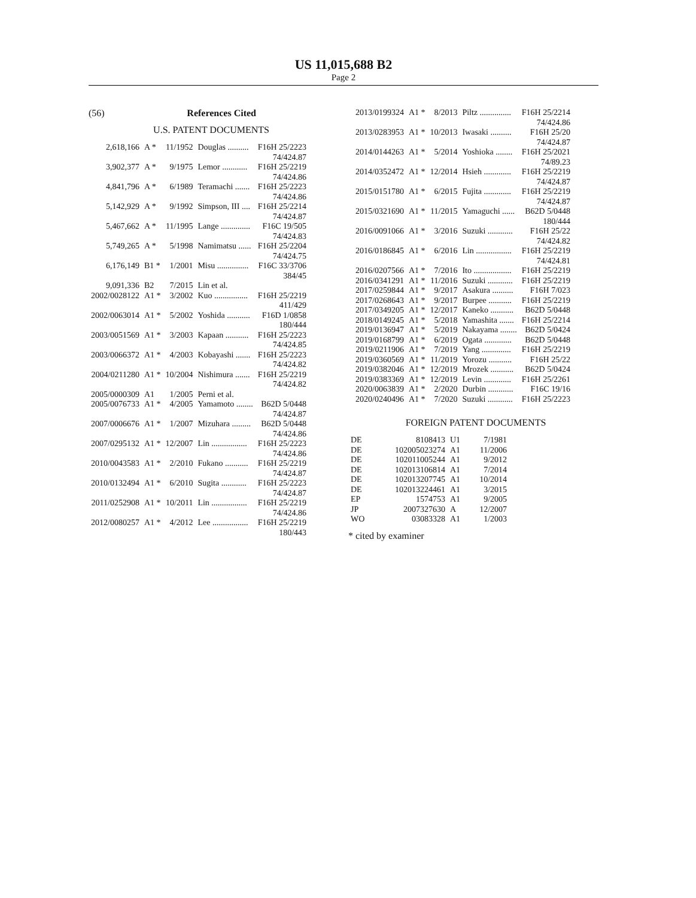US 11,015,688 B2
Page 2
(56) References Cited
U.S. PATENT DOCUMENTS
| 2,618,166 | A * | 11/1952 | Douglas .......... | F16H 25/2223 74/424.87 |
| 3,902,377 | A * | 9/1975 | Lemor ............ | F16H 25/2219 74/424.86 |
| 4,841,796 | A * | 6/1989 | Teramachi ....... | F16H 25/2223 74/424.86 |
| 5,142,929 | A * | 9/1992 | Simpson, III .... | F16H 25/2214 74/424.87 |
| 5,467,662 | A * | 11/1995 | Lange .............. | F16C 19/505 74/424.83 |
| 5,749,265 | A * | 5/1998 | Namimatsu ...... | F16H 25/2204 74/424.75 |
| 6,176,149 | B1 * | 1/2001 | Misu ............... | F16C 33/3706 384/45 |
| 9,091,336 | B2 | 7/2015 | Lin et al. | |
| 2002/0028122 | A1 * | 3/2002 | Kuo ................ | F16H 25/2219 411/429 |
| 2002/0063014 | A1 * | 5/2002 | Yoshida ........... | F16D 1/0858 180/444 |
| 2003/0051569 | A1 * | 3/2003 | Kapaan ........... | F16H 25/2223 74/424.85 |
| 2003/0066372 | A1 * | 4/2003 | Kobayashi ....... | F16H 25/2223 74/424.82 |
| 2004/0211280 | A1 * | 10/2004 | Nishimura ....... | F16H 25/2219 74/424.82 |
| 2005/0000309 | A1 | 1/2005 | Perni et al. | |
| 2005/0076733 | A1 * | 4/2005 | Yamamoto ........ | B62D 5/0448 74/424.87 |
| 2007/0006676 | A1 * | 1/2007 | Mizuhara ......... | B62D 5/0448 74/424.86 |
| 2007/0295132 | A1 * | 12/2007 | Lin ................. | F16H 25/2223 74/424.86 |
| 2010/0043583 | A1 * | 2/2010 | Fukano ........... | F16H 25/2219 74/424.87 |
| 2010/0132494 | A1 * | 6/2010 | Sugita ............ | F16H 25/2223 74/424.87 |
| 2011/0252908 | A1 * | 10/2011 | Lin ................. | F16H 25/2219 74/424.86 |
| 2012/0080257 | A1 * | 4/2012 | Lee ................. | F16H 25/2219 180/443 |
| 2013/0199324 | A1 * | 8/2013 | Piltz ............... | F16H 25/2214 74/424.86 |
| 2013/0283953 | A1 * | 10/2013 | Iwasaki .......... | F16H 25/20 74/424.87 |
| 2014/0144263 | A1 * | 5/2014 | Yoshioka ........ | F16H 25/2021 74/89.23 |
| 2014/0352472 | A1 * | 12/2014 | Hsieh ............. | F16H 25/2219 74/424.87 |
| 2015/0151780 | A1 * | 6/2015 | Fujita ............. | F16H 25/2219 74/424.87 |
| 2015/0321690 | A1 * | 11/2015 | Yamaguchi ...... | B62D 5/0448 180/444 |
| 2016/0091066 | A1 * | 3/2016 | Suzuki ............ | F16H 25/22 74/424.82 |
| 2016/0186845 | A1 * | 6/2016 | Lin ................. | F16H 25/2219 74/424.81 |
| 2016/0207566 | A1 * | 7/2016 | Ito .................. | F16H 25/2219 |
| 2016/0341291 | A1 * | 11/2016 | Suzuki ............ | F16H 25/2219 |
| 2017/0259844 | A1 * | 9/2017 | Asakura .......... | F16H 7/023 |
| 2017/0268643 | A1 * | 9/2017 | Burpee ........... | F16H 25/2219 |
| 2017/0349205 | A1 * | 12/2017 | Kaneko ........... | B62D 5/0448 |
| 2018/0149245 | A1 * | 5/2018 | Yamashita ....... | F16H 25/2214 |
| 2019/0136947 | A1 * | 5/2019 | Nakayama ........ | B62D 5/0424 |
| 2019/0168799 | A1 * | 6/2019 | Ogata ............. | B62D 5/0448 |
| 2019/0211906 | A1 * | 7/2019 | Yang .............. | F16H 25/2219 |
| 2019/0360569 | A1 * | 11/2019 | Yorozu ........... | F16H 25/22 |
| 2019/0382046 | A1 * | 12/2019 | Mrozek ........... | B62D 5/0424 |
| 2019/0383369 | A1 * | 12/2019 | Levin ............. | F16H 25/2261 |
| 2020/0063839 | A1 * | 2/2020 | Durbin ............ | F16C 19/16 |
| 2020/0240496 | A1 * | 7/2020 | Suzuki ............ | F16H 25/2223 |
FOREIGN PATENT DOCUMENTS
| DE | 8108413 | U1 | 7/1981 |
| DE | 102005023274 | A1 | 11/2006 |
| DE | 102011005244 | A1 | 9/2012 |
| DE | 102013106814 | A1 | 7/2014 |
| DE | 102013207745 | A1 | 10/2014 |
| DE | 102013224461 | A1 | 3/2015 |
| EP | 1574753 | A1 | 9/2005 |
| JP | 2007327630 | A | 12/2007 |
| WO | 03083328 | A1 | 1/2003 |
* cited by examiner